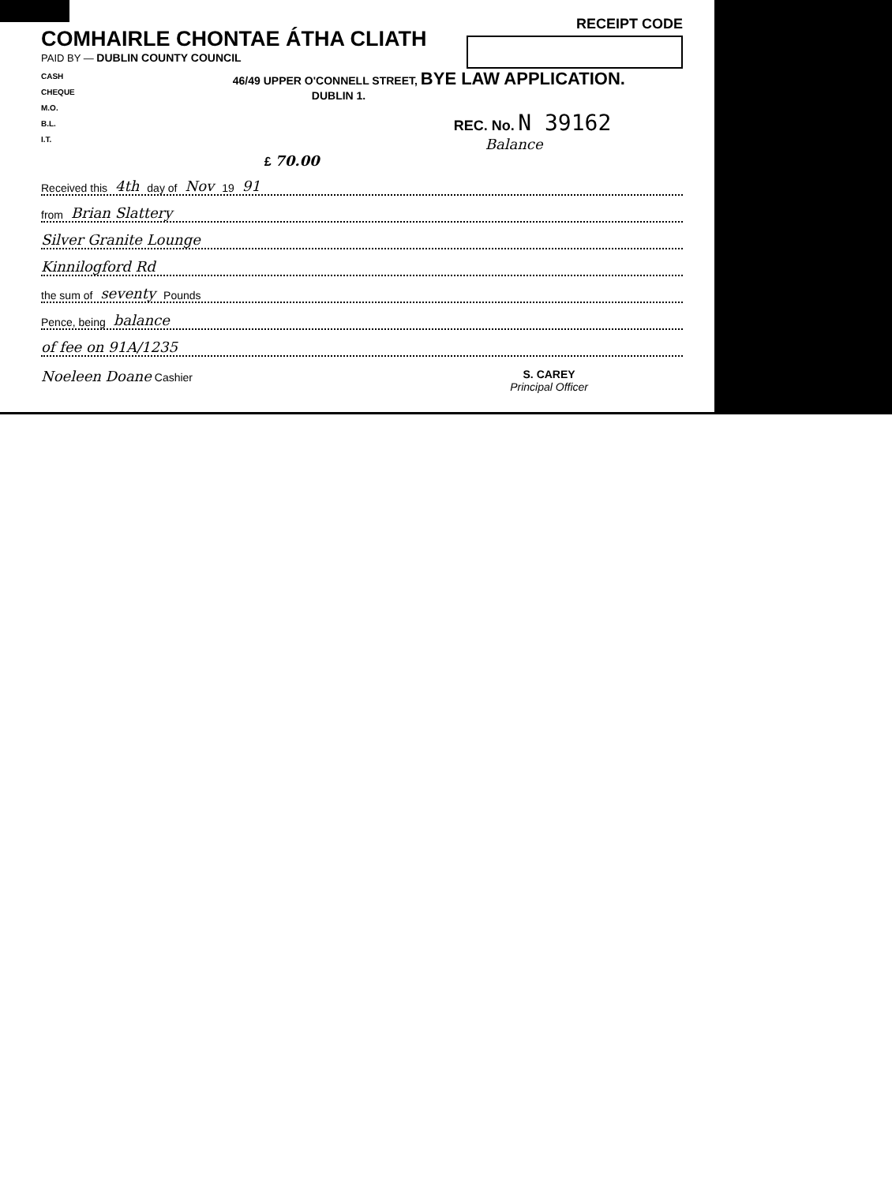COMHAIRLE CHONTAE ÁTHA CLIATH
PAID BY — DUBLIN COUNTY COUNCIL
RECEIPT CODE
CASH
CHEQUE
M.O.
B.L.
I.T.
46/49 UPPER O'CONNELL STREET, BYE LAW APPLICATION.
DUBLIN 1.
REC. No. N 39162
Balance
£ 70.00
Received this 4th day of Nov 19 91
from Brian Slattery
Silver Granite Lounge
Kinnilogford Rd
the sum of seventy Pounds
Pence, being balance
of fee on 91A/1235
Noeleen Doane Cashier S. CAREY
Principal Officer